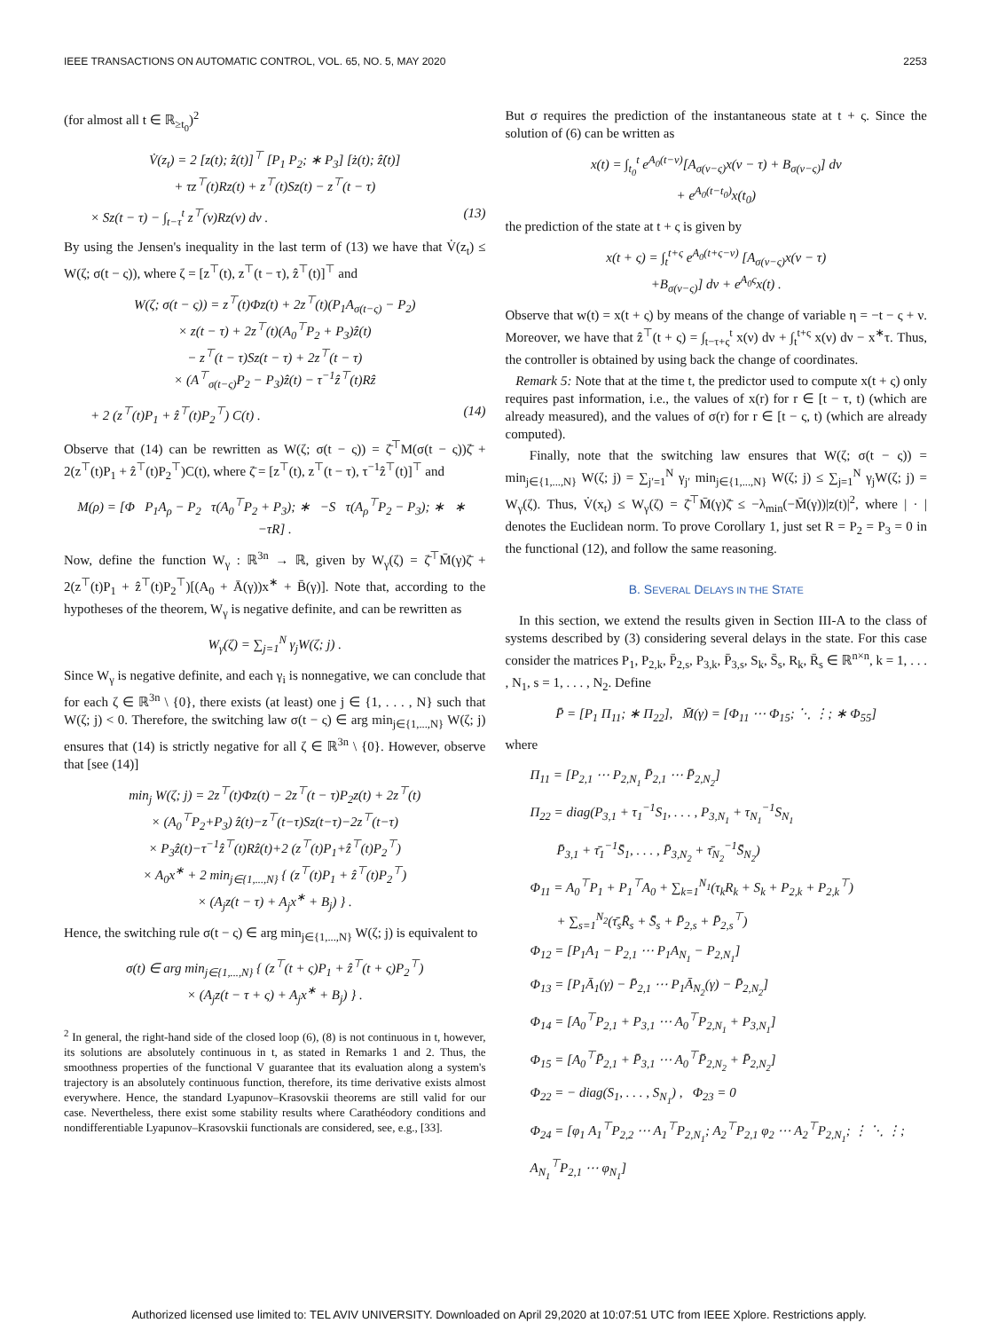IEEE TRANSACTIONS ON AUTOMATIC CONTROL, VOL. 65, NO. 5, MAY 2020 2253
(for almost all t ∈ ℝ<sub>≥t<sub>0</sub></sub>)<sup>2</sup>
V̇(z<sub>t</sub>) = 2 [z(t); ẑ(t)]<sup>⊤</sup> [P<sub>1</sub> P<sub>2</sub>; ∗ P<sub>3</sub>] [ż(t); ẑ̇(t)]
+ τz<sup>⊤</sup>(t)Rz(t) + z<sup>⊤</sup>(t)Sz(t) − z<sup>⊤</sup>(t − τ)
× Sz(t − τ) − ∫<sub>t−τ</sub><sup>t</sup> z<sup>⊤</sup>(ν)Rz(ν) dν . (13)
By using the Jensen's inequality in the last term of (13) we have that V̇(z<sub>t</sub>) ≤ W(ζ; σ(t − ς)), where ζ = [z<sup>⊤</sup>(t), z<sup>⊤</sup>(t − τ), ẑ<sup>⊤</sup>(t)]<sup>⊤</sup> and
W(ζ; σ(t − ς)) = z<sup>⊤</sup>(t)Φz(t) + 2z<sup>⊤</sup>(t)(P<sub>1</sub>A<sub>σ(t−ς)</sub> − P<sub>2</sub>)
× z(t − τ) + 2z<sup>⊤</sup>(t)(A<sub>0</sub><sup>⊤</sup>P<sub>2</sub> + P<sub>3</sub>)ẑ(t)
− z<sup>⊤</sup>(t − τ)Sz(t − τ) + 2z<sup>⊤</sup>(t − τ)
× (A<sup>⊤</sup><sub>σ(t−ς)</sub>P<sub>2</sub> − P<sub>3</sub>)ẑ(t) − τ<sup>−1</sup>ẑ<sup>⊤</sup>(t)Rẑ
+ 2 (z<sup>⊤</sup>(t)P<sub>1</sub> + ẑ<sup>⊤</sup>(t)P<sub>2</sub><sup>⊤</sup>) C(t) . (14)
Observe that (14) can be rewritten as W(ζ; σ(t − ς)) = ζ̄<sup>⊤</sup>M(σ(t − ς))ζ̄ + 2(z<sup>⊤</sup>(t)P<sub>1</sub> + ẑ<sup>⊤</sup>(t)P<sub>2</sub><sup>⊤</sup>)C(t), where ζ̄ = [z<sup>⊤</sup>(t), z<sup>⊤</sup>(t − τ), τ<sup>−1</sup>ẑ<sup>⊤</sup>(t)]<sup>⊤</sup> and
M(ρ) = [Φ P<sub>1</sub>A<sub>ρ</sub> − P<sub>2</sub> τ(A<sub>0</sub><sup>⊤</sup>P<sub>2</sub> + P<sub>3</sub>); ∗ −S τ(A<sub>ρ</sub><sup>⊤</sup>P<sub>2</sub> − P<sub>3</sub>); ∗ ∗ −τR] .
Now, define the function W<sub>γ</sub> : ℝ<sup>3n</sup> → ℝ, given by W<sub>γ</sub>(ζ) = ζ̄<sup>⊤</sup>M̄(γ)ζ̄ + 2(z<sup>⊤</sup>(t)P<sub>1</sub> + ẑ<sup>⊤</sup>(t)P<sub>2</sub><sup>⊤</sup>)[(A<sub>0</sub> + Ā(γ))x<sup>∗</sup> + B̄(γ)]. Note that, according to the hypotheses of the theorem, W<sub>γ</sub> is negative definite, and can be rewritten as
W<sub>γ</sub>(ζ) = ∑<sub>j=1</sub><sup>N</sup> γ<sub>j</sub>W(ζ; j) .
Since W<sub>γ</sub> is negative definite, and each γ<sub>i</sub> is nonnegative, we can conclude that for each ζ ∈ ℝ<sup>3n</sup> \ {0}, there exists (at least) one j ∈ {1, . . . , N} such that W(ζ; j) < 0. Therefore, the switching law σ(t − ς) ∈ arg min<sub>j∈{1,...,N}</sub> W(ζ; j) ensures that (14) is strictly negative for all ζ ∈ ℝ<sup>3n</sup> \ {0}. However, observe that [see (14)]
min<sub>j</sub> W(ζ; j) = 2z<sup>⊤</sup>(t)Φz(t) − 2z<sup>⊤</sup>(t − τ)P<sub>2</sub>z(t) + 2z<sup>⊤</sup>(t)
× (A<sub>0</sub><sup>⊤</sup>P<sub>2</sub>+P<sub>3</sub>) ẑ(t)−z<sup>⊤</sup>(t−τ)Sz(t−τ)−2z<sup>⊤</sup>(t−τ)
× P<sub>3</sub>ẑ(t)−τ<sup>−1</sup>ẑ<sup>⊤</sup>(t)Rẑ(t)+2 (z<sup>⊤</sup>(t)P<sub>1</sub>+ẑ<sup>⊤</sup>(t)P<sub>2</sub><sup>⊤</sup>)
× A<sub>0</sub>x<sup>∗</sup> + 2 min<sub>j∈{1,...,N}</sub> { (z<sup>⊤</sup>(t)P<sub>1</sub> + ẑ<sup>⊤</sup>(t)P<sub>2</sub><sup>⊤</sup>)
× (A<sub>j</sub>z(t − τ) + A<sub>j</sub>x<sup>∗</sup> + B<sub>j</sub>) } .
Hence, the switching rule σ(t − ς) ∈ arg min<sub>j∈{1,...,N}</sub> W(ζ; j) is equivalent to
σ(t) ∈ arg min<sub>j∈{1,...,N}</sub> { (z<sup>⊤</sup>(t + ς)P<sub>1</sub> + ẑ<sup>⊤</sup>(t + ς)P<sub>2</sub><sup>⊤</sup>)
× (A<sub>j</sub>z(t − τ + ς) + A<sub>j</sub>x<sup>∗</sup> + B<sub>j</sub>) } .
<sup>2</sup> In general, the right-hand side of the closed loop (6), (8) is not continuous in t, however, its solutions are absolutely continuous in t, as stated in Remarks 1 and 2. Thus, the smoothness properties of the functional V guarantee that its evaluation along a system's trajectory is an absolutely continuous function, therefore, its time derivative exists almost everywhere. Hence, the standard Lyapunov–Krasovskii theorems are still valid for our case. Nevertheless, there exist some stability results where Carathéodory conditions and nondifferentiable Lyapunov–Krasovskii functionals are considered, see, e.g., [33].
But σ requires the prediction of the instantaneous state at t + ς. Since the solution of (6) can be written as
x(t) = ∫<sub>t<sub>0</sub></sub><sup>t</sup> e<sup>A<sub>0</sub>(t−ν)</sup>[A<sub>σ(ν−ς)</sub>x(ν − τ) + B<sub>σ(ν−ς)</sub>] dν
+ e<sup>A<sub>0</sub>(t−t<sub>0</sub>)</sup>x(t<sub>0</sub>)
the prediction of the state at t + ς is given by
x(t + ς) = ∫<sub>t</sub><sup>t+ς</sup> e<sup>A<sub>0</sub>(t+ς−ν)</sup> [A<sub>σ(ν−ς)</sub>x(ν − τ)
+B<sub>σ(ν−ς)</sub>] dν + e<sup>A<sub>0</sub>ς</sup>x(t) .
Observe that w(t) = x(t + ς) by means of the change of variable η = −t − ς + ν. Moreover, we have that ẑ<sup>⊤</sup>(t + ς) = ∫<sub>t−τ+ς</sub><sup>t</sup> x(ν) dν + ∫<sub>t</sub><sup>t+ς</sup> x(ν) dν − x<sup>∗</sup>τ. Thus, the controller is obtained by using back the change of coordinates.
Remark 5: Note that at the time t, the predictor used to compute x(t + ς) only requires past information, i.e., the values of x(r) for r ∈ [t − τ, t) (which are already measured), and the values of σ(r) for r ∈ [t − ς, t) (which are already computed).
Finally, note that the switching law ensures that W(ζ; σ(t − ς)) = min<sub>j∈{1,...,N}</sub> W(ζ; j) = ∑<sub>j′=1</sub><sup>N</sup> γ<sub>j′</sub> min<sub>j∈{1,...,N}</sub> W(ζ; j) ≤ ∑<sub>j=1</sub><sup>N</sup> γ<sub>j</sub>W(ζ; j) = W<sub>γ</sub>(ζ). Thus, V̇(x<sub>t</sub>) ≤ W<sub>γ</sub>(ζ) = ζ̄<sup>⊤</sup>M̄(γ)ζ̄ ≤ −λ<sub>min</sub>(−M̄(γ))|z(t)|<sup>2</sup>, where | · | denotes the Euclidean norm. To prove Corollary 1, just set R = P<sub>2</sub> = P<sub>3</sub> = 0 in the functional (12), and follow the same reasoning.
B. SEVERAL DELAYS IN THE STATE
In this section, we extend the results given in Section III-A to the class of systems described by (3) considering several delays in the state. For this case consider the matrices P<sub>1</sub>, P<sub>2,k</sub>, P̄<sub>2,s</sub>, P<sub>3,k</sub>, P̄<sub>3,s</sub>, S<sub>k</sub>, S̄<sub>s</sub>, R<sub>k</sub>, R̄<sub>s</sub> ∈ ℝ<sup>n×n</sup>, k = 1, . . . , N<sub>1</sub>, s = 1, . . . , N<sub>2</sub>. Define
P̄ = [P<sub>1</sub> Π<sub>11</sub>; ∗ Π<sub>22</sub>], M̄(γ) = [Φ<sub>11</sub> ⋯ Φ<sub>15</sub>; ⋱ ⋮; ∗ Φ<sub>55</sub>]
where
Π<sub>11</sub> = [P<sub>2,1</sub> ⋯ P<sub>2,N<sub>1</sub></sub> P̄<sub>2,1</sub> ⋯ P̄<sub>2,N<sub>2</sub></sub>]
Π<sub>22</sub> = diag(P<sub>3,1</sub> + τ<sub>1</sub><sup>−1</sup>S<sub>1</sub>, . . . , P<sub>3,N<sub>1</sub></sub> + τ<sub>N<sub>1</sub></sub><sup>−1</sup>S<sub>N<sub>1</sub></sub>
P̄<sub>3,1</sub> + τ̄<sub>1</sub><sup>−1</sup>S̄<sub>1</sub>, . . . , P̄<sub>3,N<sub>2</sub></sub> + τ̄<sub>N<sub>2</sub></sub><sup>−1</sup>S̄<sub>N<sub>2</sub></sub>)
Φ<sub>11</sub> = A<sub>0</sub><sup>⊤</sup>P<sub>1</sub> + P<sub>1</sub><sup>⊤</sup>A<sub>0</sub> + ∑<sub>k=1</sub><sup>N<sub>1</sub></sup>(τ<sub>k</sub>R<sub>k</sub> + S<sub>k</sub> + P<sub>2,k</sub> + P<sub>2,k</sub><sup>⊤</sup>)
+ ∑<sub>s=1</sub><sup>N<sub>2</sub></sup>(τ̄<sub>s</sub>R̄<sub>s</sub> + S̄<sub>s</sub> + P̄<sub>2,s</sub> + P̄<sub>2,s</sub><sup>⊤</sup>)
Φ<sub>12</sub> = [P<sub>1</sub>A<sub>1</sub> − P<sub>2,1</sub> ⋯ P<sub>1</sub>A<sub>N<sub>1</sub></sub> − P<sub>2,N<sub>1</sub></sub>]
Φ<sub>13</sub> = [P<sub>1</sub>Ā<sub>1</sub>(γ) − P̄<sub>2,1</sub> ⋯ P<sub>1</sub>Ā<sub>N<sub>2</sub></sub>(γ) − P̄<sub>2,N<sub>2</sub></sub>]
Φ<sub>14</sub> = [A<sub>0</sub><sup>⊤</sup>P<sub>2,1</sub> + P<sub>3,1</sub> ⋯ A<sub>0</sub><sup>⊤</sup>P<sub>2,N<sub>1</sub></sub> + P<sub>3,N<sub>1</sub></sub>]
Φ<sub>15</sub> = [A<sub>0</sub><sup>⊤</sup>P̄<sub>2,1</sub> + P̄<sub>3,1</sub> ⋯ A<sub>0</sub><sup>⊤</sup>P̄<sub>2,N<sub>2</sub></sub> + P̄<sub>2,N<sub>2</sub></sub>]
Φ<sub>22</sub> = − diag(S<sub>1</sub>, . . . , S<sub>N<sub>1</sub></sub>) , Φ<sub>23</sub> = 0
Φ<sub>24</sub> = [φ<sub>1</sub> A<sub>1</sub><sup>⊤</sup>P<sub>2,2</sub> ⋯ A<sub>1</sub><sup>⊤</sup>P<sub>2,N<sub>1</sub></sub>; A<sub>2</sub><sup>⊤</sup>P<sub>2,1</sub> φ<sub>2</sub> ⋯ A<sub>2</sub><sup>⊤</sup>P<sub>2,N<sub>1</sub></sub>; ⋮ ⋱ ⋮; A<sub>N<sub>1</sub></sub><sup>⊤</sup>P<sub>2,1</sub> ⋯ φ<sub>N<sub>1</sub></sub>]
Authorized licensed use limited to: TEL AVIV UNIVERSITY. Downloaded on April 29,2020 at 10:07:51 UTC from IEEE Xplore. Restrictions apply.